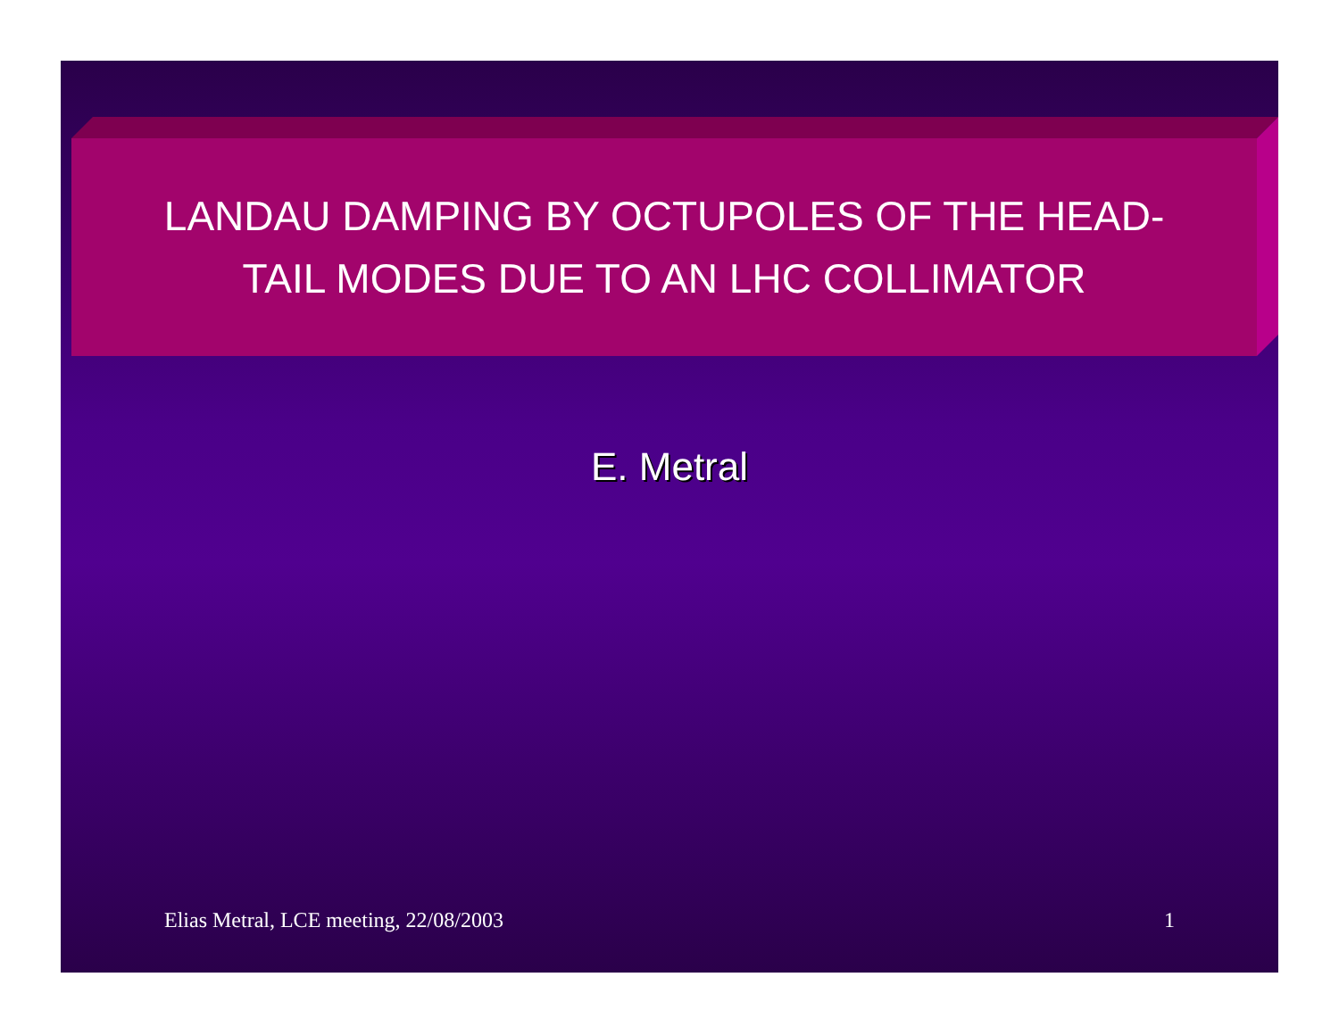LANDAU DAMPING BY OCTUPOLES OF THE HEAD-
TAIL MODES DUE TO AN LHC COLLIMATOR
E. Metral
Elias Metral, LCE meeting, 22/08/2003 1